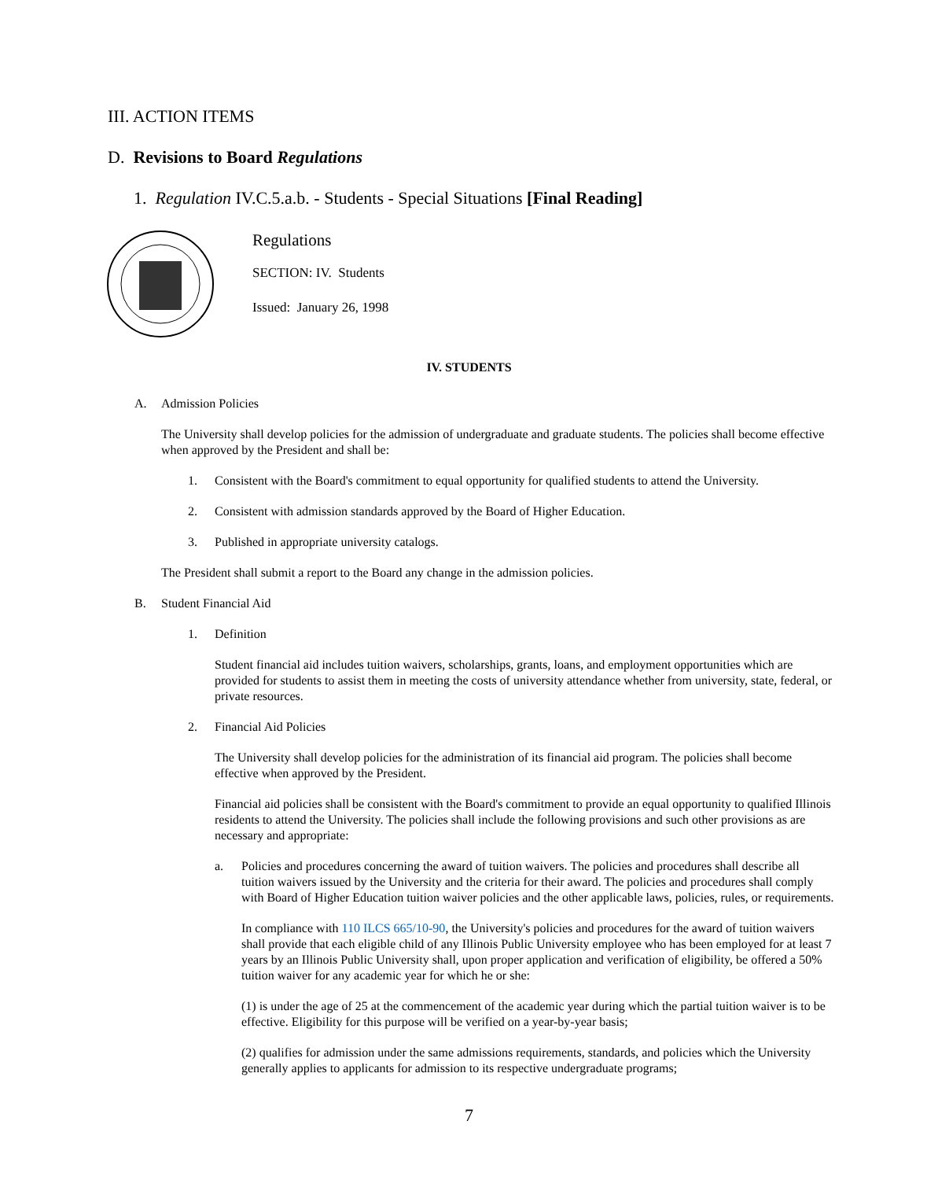III. ACTION ITEMS
D. Revisions to Board Regulations
1. Regulation IV.C.5.a.b. - Students - Special Situations [Final Reading]
Regulations
SECTION: IV. Students
Issued: January 26, 1998
IV. STUDENTS
A. Admission Policies
The University shall develop policies for the admission of undergraduate and graduate students. The policies shall become effective when approved by the President and shall be:
1. Consistent with the Board's commitment to equal opportunity for qualified students to attend the University.
2. Consistent with admission standards approved by the Board of Higher Education.
3. Published in appropriate university catalogs.
The President shall submit a report to the Board any change in the admission policies.
B. Student Financial Aid
1. Definition
Student financial aid includes tuition waivers, scholarships, grants, loans, and employment opportunities which are provided for students to assist them in meeting the costs of university attendance whether from university, state, federal, or private resources.
2. Financial Aid Policies
The University shall develop policies for the administration of its financial aid program. The policies shall become effective when approved by the President.
Financial aid policies shall be consistent with the Board's commitment to provide an equal opportunity to qualified Illinois residents to attend the University. The policies shall include the following provisions and such other provisions as are necessary and appropriate:
a. Policies and procedures concerning the award of tuition waivers. The policies and procedures shall describe all tuition waivers issued by the University and the criteria for their award. The policies and procedures shall comply with Board of Higher Education tuition waiver policies and the other applicable laws, policies, rules, or requirements.
In compliance with 110 ILCS 665/10-90, the University's policies and procedures for the award of tuition waivers shall provide that each eligible child of any Illinois Public University employee who has been employed for at least 7 years by an Illinois Public University shall, upon proper application and verification of eligibility, be offered a 50% tuition waiver for any academic year for which he or she:
(1) is under the age of 25 at the commencement of the academic year during which the partial tuition waiver is to be effective. Eligibility for this purpose will be verified on a year-by-year basis;
(2) qualifies for admission under the same admissions requirements, standards, and policies which the University generally applies to applicants for admission to its respective undergraduate programs;
7